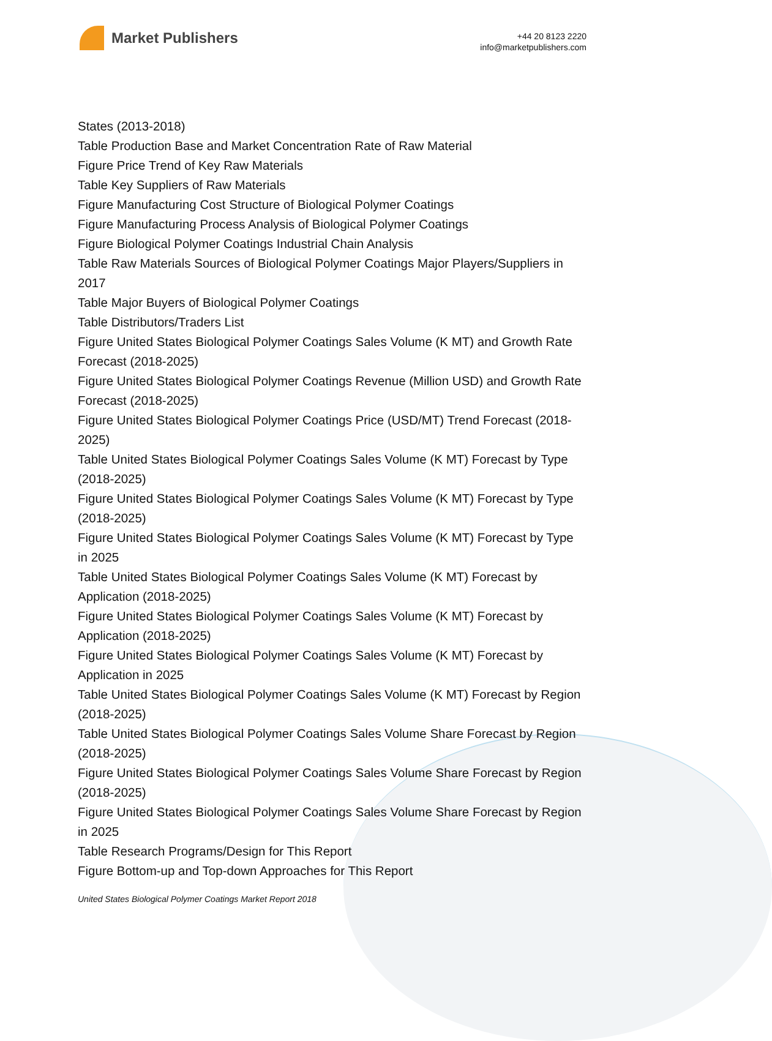Market Publishers
+44 20 8123 2220
info@marketpublishers.com
States (2013-2018)
Table Production Base and Market Concentration Rate of Raw Material
Figure Price Trend of Key Raw Materials
Table Key Suppliers of Raw Materials
Figure Manufacturing Cost Structure of Biological Polymer Coatings
Figure Manufacturing Process Analysis of Biological Polymer Coatings
Figure Biological Polymer Coatings Industrial Chain Analysis
Table Raw Materials Sources of Biological Polymer Coatings Major Players/Suppliers in 2017
Table Major Buyers of Biological Polymer Coatings
Table Distributors/Traders List
Figure United States Biological Polymer Coatings Sales Volume (K MT) and Growth Rate Forecast (2018-2025)
Figure United States Biological Polymer Coatings Revenue (Million USD) and Growth Rate Forecast (2018-2025)
Figure United States Biological Polymer Coatings Price (USD/MT) Trend Forecast (2018-2025)
Table United States Biological Polymer Coatings Sales Volume (K MT) Forecast by Type (2018-2025)
Figure United States Biological Polymer Coatings Sales Volume (K MT) Forecast by Type (2018-2025)
Figure United States Biological Polymer Coatings Sales Volume (K MT) Forecast by Type in 2025
Table United States Biological Polymer Coatings Sales Volume (K MT) Forecast by Application (2018-2025)
Figure United States Biological Polymer Coatings Sales Volume (K MT) Forecast by Application (2018-2025)
Figure United States Biological Polymer Coatings Sales Volume (K MT) Forecast by Application in 2025
Table United States Biological Polymer Coatings Sales Volume (K MT) Forecast by Region (2018-2025)
Table United States Biological Polymer Coatings Sales Volume Share Forecast by Region (2018-2025)
Figure United States Biological Polymer Coatings Sales Volume Share Forecast by Region (2018-2025)
Figure United States Biological Polymer Coatings Sales Volume Share Forecast by Region in 2025
Table Research Programs/Design for This Report
Figure Bottom-up and Top-down Approaches for This Report
United States Biological Polymer Coatings Market Report 2018